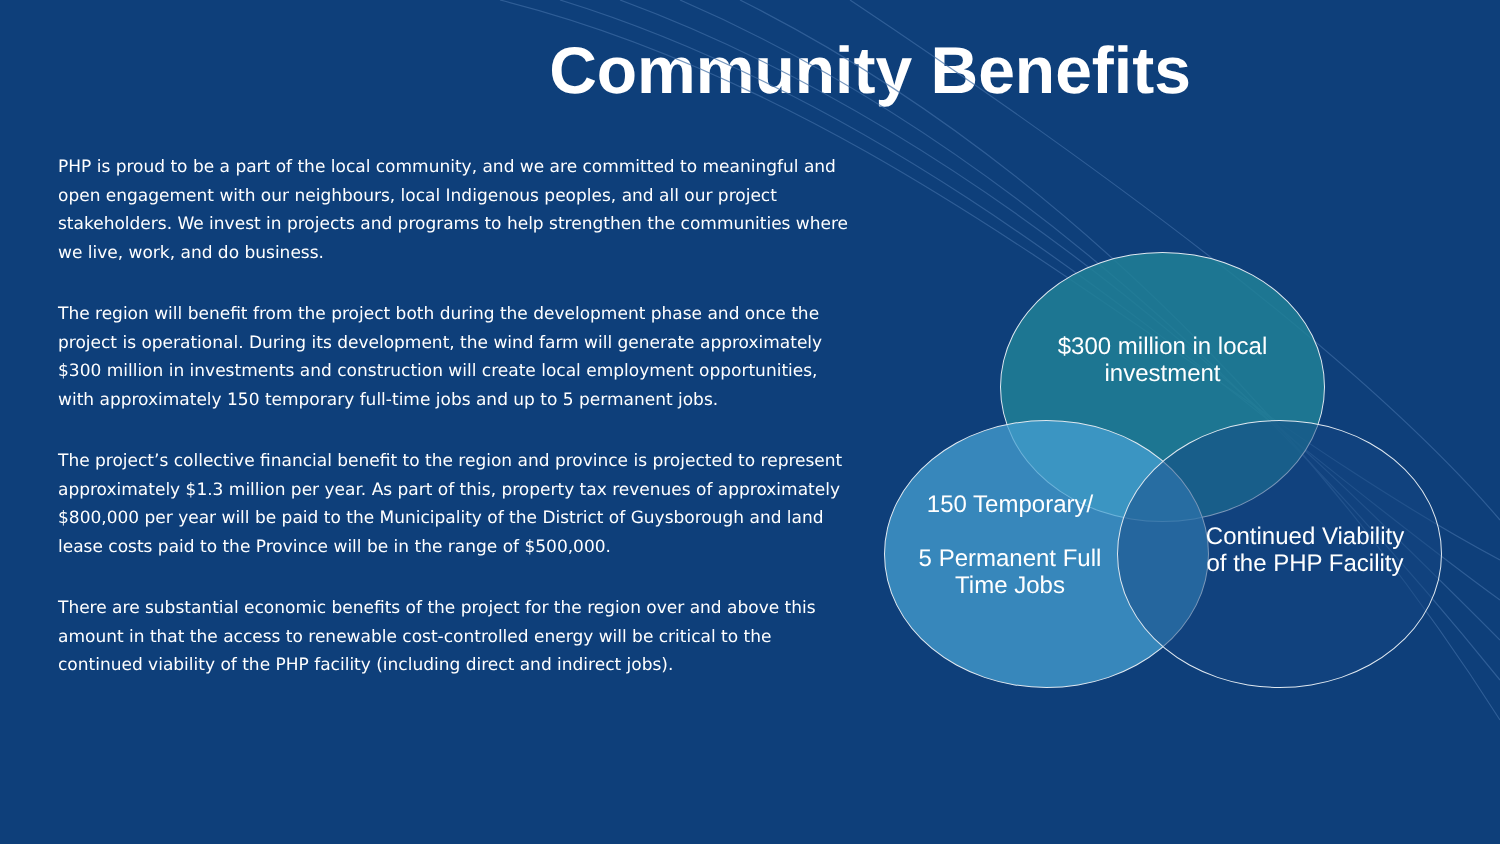Community Benefits
PHP is proud to be a part of the local community, and we are committed to meaningful and open engagement with our neighbours, local Indigenous peoples, and all our project stakeholders. We invest in projects and programs to help strengthen the communities where we live, work, and do business.
The region will benefit from the project both during the development phase and once the project is operational. During its development, the wind farm will generate approximately $300 million in investments and construction will create local employment opportunities, with approximately 150 temporary full-time jobs and up to 5 permanent jobs.
The project’s collective financial benefit to the region and province is projected to represent approximately $1.3 million per year. As part of this, property tax revenues of approximately $800,000 per year will be paid to the Municipality of the District of Guysborough and land lease costs paid to the Province will be in the range of $500,000.
There are substantial economic benefits of the project for the region over and above this amount in that the access to renewable cost-controlled energy will be critical to the continued viability of the PHP facility (including direct and indirect jobs).
$300 million in local investment
150 Temporary/
5 Permanent Full Time Jobs
Continued Viability of the PHP Facility